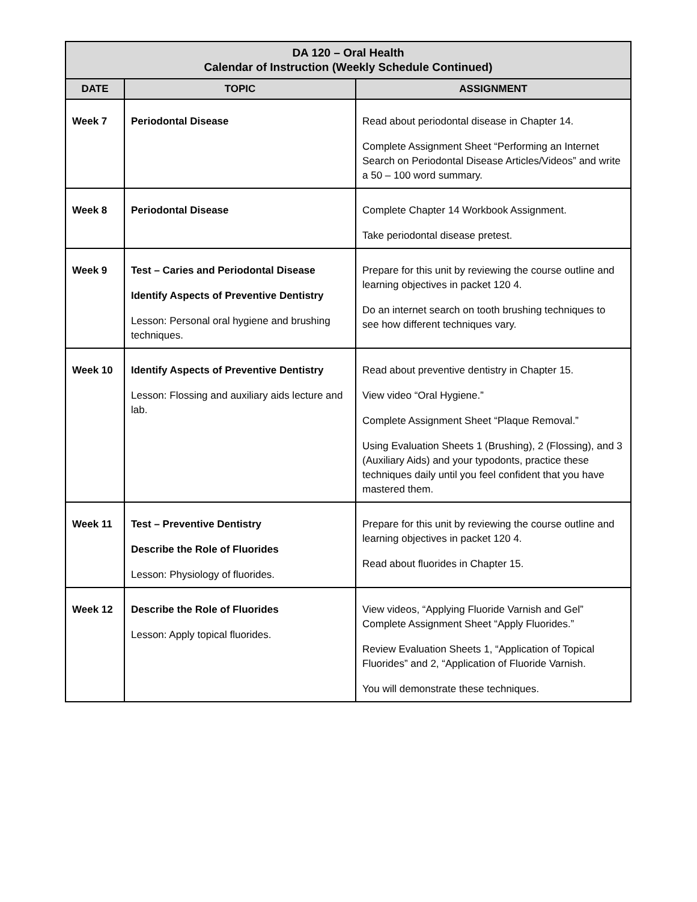| DA 120 – Oral Health Calendar of Instruction (Weekly Schedule Continued) | | |
| --- | --- | --- |
| DATE | TOPIC | ASSIGNMENT |
| Week 7 | Periodontal Disease | Read about periodontal disease in Chapter 14. Complete Assignment Sheet “Performing an Internet Search on Periodontal Disease Articles/Videos” and write a 50 – 100 word summary. |
| Week 8 | Periodontal Disease | Complete Chapter 14 Workbook Assignment. Take periodontal disease pretest. |
| Week 9 | Test – Caries and Periodontal Disease Identify Aspects of Preventive Dentistry Lesson: Personal oral hygiene and brushing techniques. | Prepare for this unit by reviewing the course outline and learning objectives in packet 120 4. Do an internet search on tooth brushing techniques to see how different techniques vary. |
| Week 10 | Identify Aspects of Preventive Dentistry Lesson: Flossing and auxiliary aids lecture and lab. | Read about preventive dentistry in Chapter 15. View video “Oral Hygiene.” Complete Assignment Sheet “Plaque Removal.” Using Evaluation Sheets 1 (Brushing), 2 (Flossing), and 3 (Auxiliary Aids) and your typodonts, practice these techniques daily until you feel confident that you have mastered them. |
| Week 11 | Test – Preventive Dentistry Describe the Role of Fluorides Lesson: Physiology of fluorides. | Prepare for this unit by reviewing the course outline and learning objectives in packet 120 4. Read about fluorides in Chapter 15. |
| Week 12 | Describe the Role of Fluorides Lesson: Apply topical fluorides. | View videos, “Applying Fluoride Varnish and Gel” Complete Assignment Sheet “Apply Fluorides.” Review Evaluation Sheets 1, “Application of Topical Fluorides” and 2, “Application of Fluoride Varnish. You will demonstrate these techniques. |